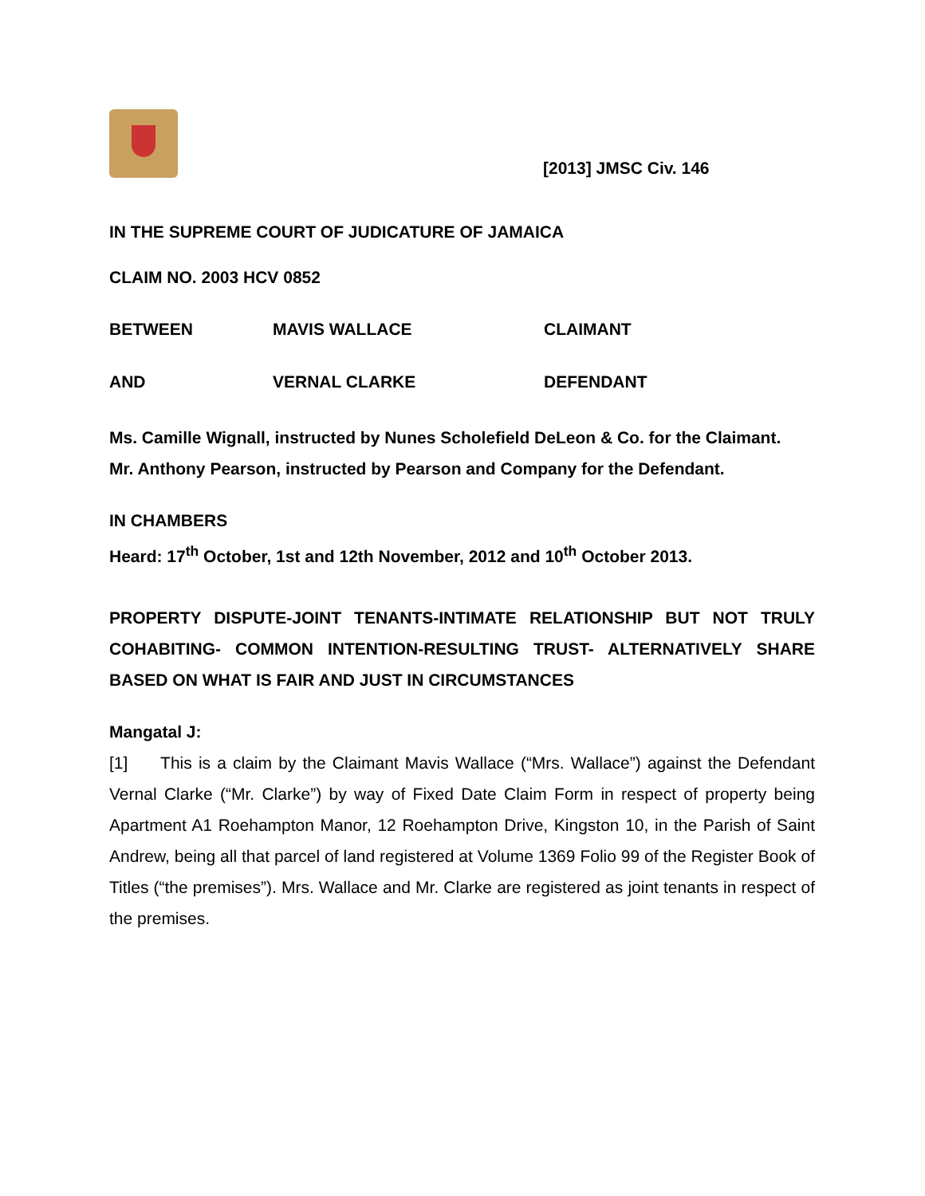[2013] JMSC Civ. 146
IN THE SUPREME COURT OF JUDICATURE OF JAMAICA
CLAIM NO. 2003 HCV 0852
BETWEEN MAVIS WALLACE CLAIMANT
AND VERNAL CLARKE DEFENDANT
Ms. Camille Wignall, instructed by Nunes Scholefield DeLeon & Co. for the Claimant.
Mr. Anthony Pearson, instructed by Pearson and Company for the Defendant.
IN CHAMBERS
Heard: 17<sup>th</sup> October, 1st and 12th November, 2012 and 10<sup>th</sup> October 2013.
PROPERTY DISPUTE-JOINT TENANTS-INTIMATE RELATIONSHIP BUT NOT TRULY COHABITING- COMMON INTENTION-RESULTING TRUST- ALTERNATIVELY SHARE BASED ON WHAT IS FAIR AND JUST IN CIRCUMSTANCES
Mangatal J:
[1] This is a claim by the Claimant Mavis Wallace (“Mrs. Wallace”) against the Defendant Vernal Clarke (“Mr. Clarke”) by way of Fixed Date Claim Form in respect of property being Apartment A1 Roehampton Manor, 12 Roehampton Drive, Kingston 10, in the Parish of Saint Andrew, being all that parcel of land registered at Volume 1369 Folio 99 of the Register Book of Titles (“the premises”). Mrs. Wallace and Mr. Clarke are registered as joint tenants in respect of the premises.